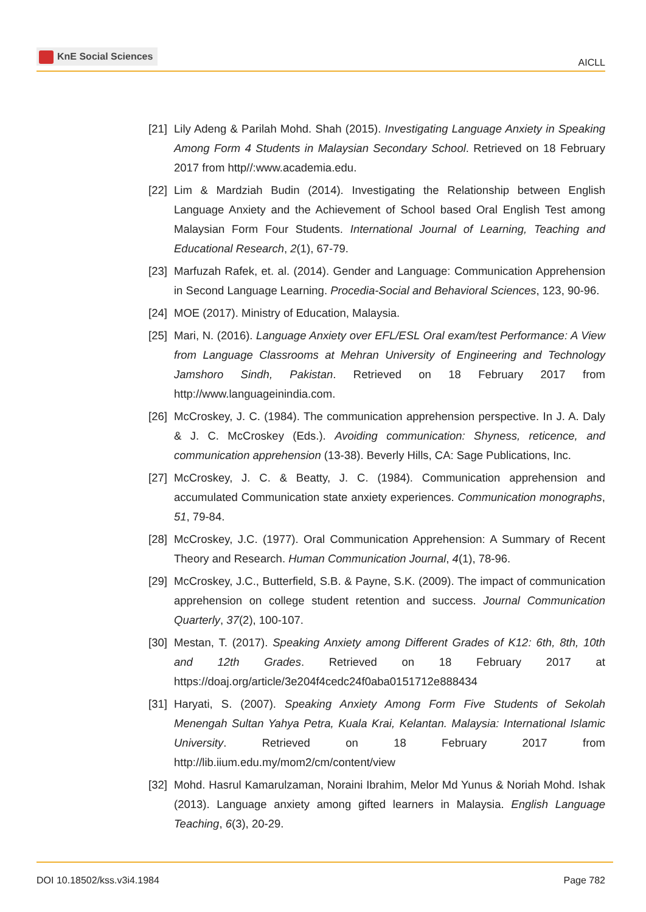KnE Social Sciences
AICLL
[21] Lily Adeng & Parilah Mohd. Shah (2015). Investigating Language Anxiety in Speaking Among Form 4 Students in Malaysian Secondary School. Retrieved on 18 February 2017 from http//:www.academia.edu.
[22] Lim & Mardziah Budin (2014). Investigating the Relationship between English Language Anxiety and the Achievement of School based Oral English Test among Malaysian Form Four Students. International Journal of Learning, Teaching and Educational Research, 2(1), 67-79.
[23] Marfuzah Rafek, et. al. (2014). Gender and Language: Communication Apprehension in Second Language Learning. Procedia-Social and Behavioral Sciences, 123, 90-96.
[24] MOE (2017). Ministry of Education, Malaysia.
[25] Mari, N. (2016). Language Anxiety over EFL/ESL Oral exam/test Performance: A View from Language Classrooms at Mehran University of Engineering and Technology Jamshoro Sindh, Pakistan. Retrieved on 18 February 2017 from http://www.languageinindia.com.
[26] McCroskey, J. C. (1984). The communication apprehension perspective. In J. A. Daly & J. C. McCroskey (Eds.). Avoiding communication: Shyness, reticence, and communication apprehension (13-38). Beverly Hills, CA: Sage Publications, Inc.
[27] McCroskey, J. C. & Beatty, J. C. (1984). Communication apprehension and accumulated Communication state anxiety experiences. Communication monographs, 51, 79-84.
[28] McCroskey, J.C. (1977). Oral Communication Apprehension: A Summary of Recent Theory and Research. Human Communication Journal, 4(1), 78-96.
[29] McCroskey, J.C., Butterfield, S.B. & Payne, S.K. (2009). The impact of communication apprehension on college student retention and success. Journal Communication Quarterly, 37(2), 100-107.
[30] Mestan, T. (2017). Speaking Anxiety among Different Grades of K12: 6th, 8th, 10th and 12th Grades. Retrieved on 18 February 2017 at https://doaj.org/article/3e204f4cedc24f0aba0151712e888434
[31] Haryati, S. (2007). Speaking Anxiety Among Form Five Students of Sekolah Menengah Sultan Yahya Petra, Kuala Krai, Kelantan. Malaysia: International Islamic University. Retrieved on 18 February 2017 from http://lib.iium.edu.my/mom2/cm/content/view
[32] Mohd. Hasrul Kamarulzaman, Noraini Ibrahim, Melor Md Yunus & Noriah Mohd. Ishak (2013). Language anxiety among gifted learners in Malaysia. English Language Teaching, 6(3), 20-29.
DOI 10.18502/kss.v3i4.1984 Page 782